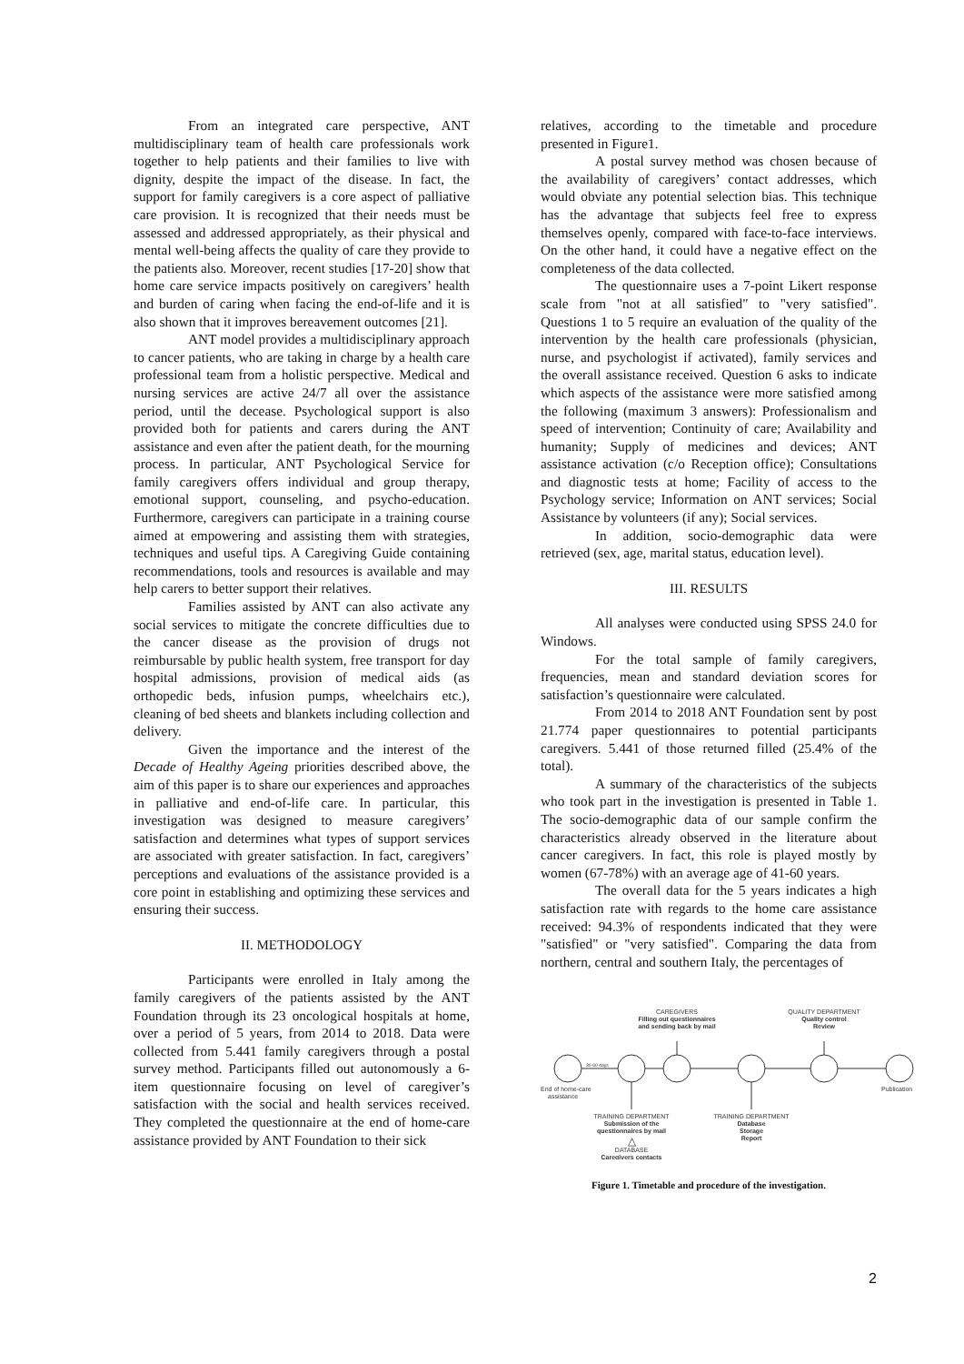From an integrated care perspective, ANT multidisciplinary team of health care professionals work together to help patients and their families to live with dignity, despite the impact of the disease. In fact, the support for family caregivers is a core aspect of palliative care provision. It is recognized that their needs must be assessed and addressed appropriately, as their physical and mental well-being affects the quality of care they provide to the patients also. Moreover, recent studies [17-20] show that home care service impacts positively on caregivers’ health and burden of caring when facing the end-of-life and it is also shown that it improves bereavement outcomes [21].
ANT model provides a multidisciplinary approach to cancer patients, who are taking in charge by a health care professional team from a holistic perspective. Medical and nursing services are active 24/7 all over the assistance period, until the decease. Psychological support is also provided both for patients and carers during the ANT assistance and even after the patient death, for the mourning process. In particular, ANT Psychological Service for family caregivers offers individual and group therapy, emotional support, counseling, and psycho-education. Furthermore, caregivers can participate in a training course aimed at empowering and assisting them with strategies, techniques and useful tips. A Caregiving Guide containing recommendations, tools and resources is available and may help carers to better support their relatives.
Families assisted by ANT can also activate any social services to mitigate the concrete difficulties due to the cancer disease as the provision of drugs not reimbursable by public health system, free transport for day hospital admissions, provision of medical aids (as orthopedic beds, infusion pumps, wheelchairs etc.), cleaning of bed sheets and blankets including collection and delivery.
Given the importance and the interest of the Decade of Healthy Ageing priorities described above, the aim of this paper is to share our experiences and approaches in palliative and end-of-life care. In particular, this investigation was designed to measure caregivers’ satisfaction and determines what types of support services are associated with greater satisfaction. In fact, caregivers’ perceptions and evaluations of the assistance provided is a core point in establishing and optimizing these services and ensuring their success.
II. METHODOLOGY
Participants were enrolled in Italy among the family caregivers of the patients assisted by the ANT Foundation through its 23 oncological hospitals at home, over a period of 5 years, from 2014 to 2018. Data were collected from 5.441 family caregivers through a postal survey method. Participants filled out autonomously a 6-item questionnaire focusing on level of caregiver’s satisfaction with the social and health services received. They completed the questionnaire at the end of home-care assistance provided by ANT Foundation to their sick
relatives, according to the timetable and procedure presented in Figure1.
A postal survey method was chosen because of the availability of caregivers’ contact addresses, which would obviate any potential selection bias. This technique has the advantage that subjects feel free to express themselves openly, compared with face-to-face interviews. On the other hand, it could have a negative effect on the completeness of the data collected.
The questionnaire uses a 7-point Likert response scale from "not at all satisfied" to "very satisfied". Questions 1 to 5 require an evaluation of the quality of the intervention by the health care professionals (physician, nurse, and psychologist if activated), family services and the overall assistance received. Question 6 asks to indicate which aspects of the assistance were more satisfied among the following (maximum 3 answers): Professionalism and speed of intervention; Continuity of care; Availability and humanity; Supply of medicines and devices; ANT assistance activation (c/o Reception office); Consultations and diagnostic tests at home; Facility of access to the Psychology service; Information on ANT services; Social Assistance by volunteers (if any); Social services.
In addition, socio-demographic data were retrieved (sex, age, marital status, education level).
III. RESULTS
All analyses were conducted using SPSS 24.0 for Windows.
For the total sample of family caregivers, frequencies, mean and standard deviation scores for satisfaction’s questionnaire were calculated.
From 2014 to 2018 ANT Foundation sent by post 21.774 paper questionnaires to potential participants caregivers. 5.441 of those returned filled (25.4% of the total).
A summary of the characteristics of the subjects who took part in the investigation is presented in Table 1. The socio-demographic data of our sample confirm the characteristics already observed in the literature about cancer caregivers. In fact, this role is played mostly by women (67-78%) with an average age of 41-60 years.
The overall data for the 5 years indicates a high satisfaction rate with regards to the home care assistance received: 94.3% of respondents indicated that they were "satisfied" or "very satisfied". Comparing the data from northern, central and southern Italy, the percentages of
CAREGIVERS
Filling out questionnaires
and sending back by mail
QUALITY DEPARTMENT
Quality control
Review
30-60 days
End of home-care
assistance
Publication
TRAINING DEPARTMENT
Submission of the
questionnaires by mail
△
DATABASE
Caregivers contacts
TRAINING DEPARTMENT
Database
Storage
Report
Figure 1. Timetable and procedure of the investigation.
2